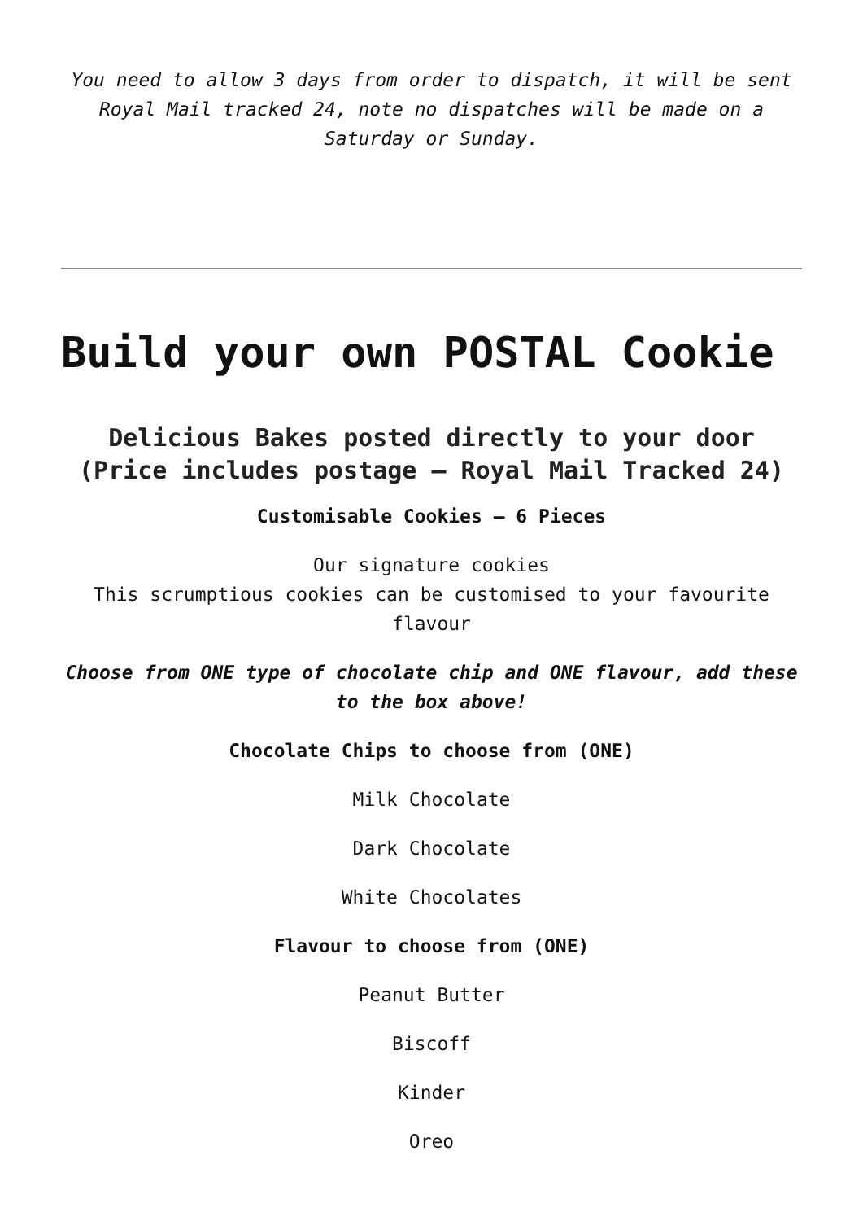You need to allow 3 days from order to dispatch, it will be sent Royal Mail tracked 24, note no dispatches will be made on a Saturday or Sunday.
Build your own POSTAL Cookie
Delicious Bakes posted directly to your door (Price includes postage – Royal Mail Tracked 24)
Customisable Cookies – 6 Pieces
Our signature cookies
This scrumptious cookies can be customised to your favourite flavour
Choose from ONE type of chocolate chip and ONE flavour, add these to the box above!
Chocolate Chips to choose from (ONE)
Milk Chocolate
Dark Chocolate
White Chocolates
Flavour to choose from (ONE)
Peanut Butter
Biscoff
Kinder
Oreo